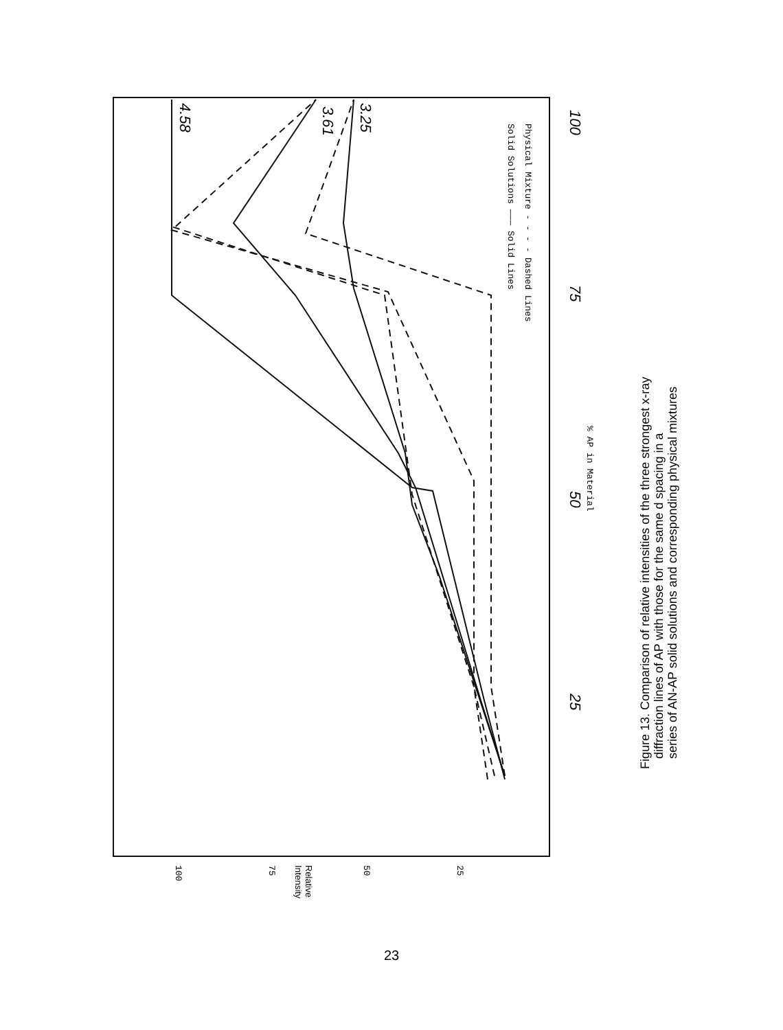100
75
50
25
4.58
3.61
3.25
Solid Solutions ——— Solid Lines
Physical Mixture - - - - Dashed Lines
% AP in Material
100
75
50
25
Relative
Intensity
Figure 13. Comparison of relative intensities of the three strongest x-ray
diffraction lines of AP with those for the same d spacing in a
series of AN-AP solid solutions and corresponding physical mixtures
23